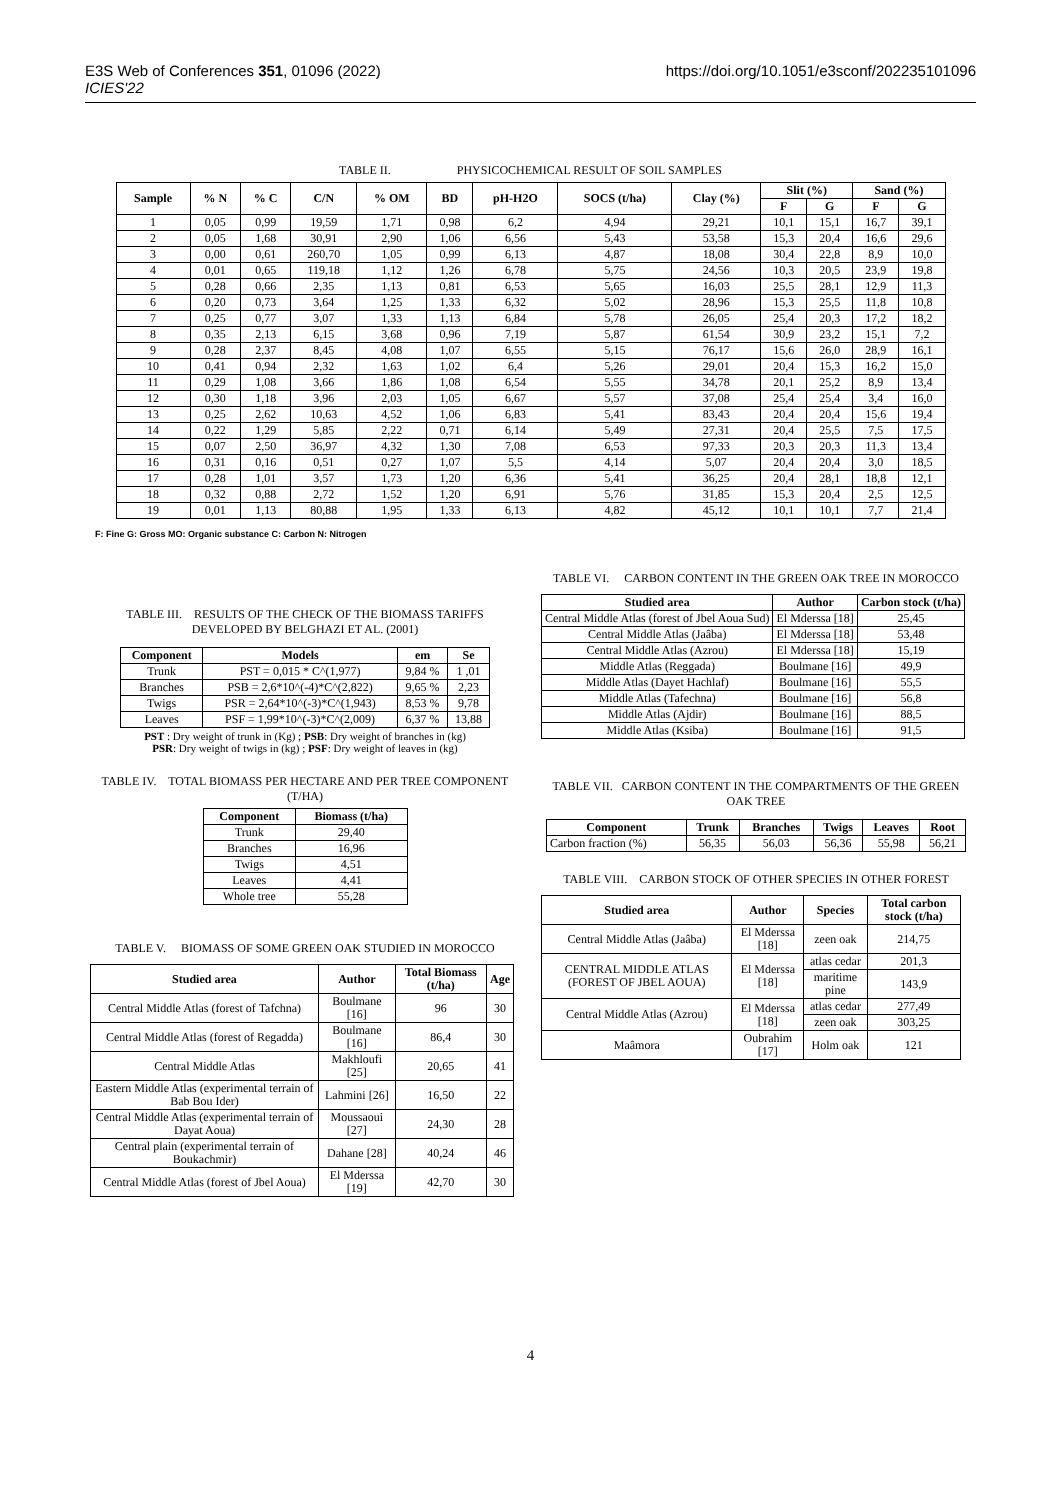E3S Web of Conferences 351, 01096 (2022)
ICIES'22
https://doi.org/10.1051/e3sconf/202235101096
TABLE II. PHYSICOCHEMICAL RESULT OF SOIL SAMPLES
| Sample | % N | % C | C/N | % OM | BD | pH-H2O | SOCS (t/ha) | Clay (%) | Slit (%) | | Sand (%) | |
| --- | --- | --- | --- | --- | --- | --- | --- | --- | --- | --- | --- | --- |
| | | | | | | | | | F | G | F | G |
| 1 | 0,05 | 0,99 | 19,59 | 1,71 | 0,98 | 6,2 | 4,94 | 29,21 | 10,1 | 15,1 | 16,7 | 39,1 |
| 2 | 0,05 | 1,68 | 30,91 | 2,90 | 1,06 | 6,56 | 5,43 | 53,58 | 15,3 | 20,4 | 16,6 | 29,6 |
| 3 | 0,00 | 0,61 | 260,70 | 1,05 | 0,99 | 6,13 | 4,87 | 18,08 | 30,4 | 22,8 | 8,9 | 10,0 |
| 4 | 0,01 | 0,65 | 119,18 | 1,12 | 1,26 | 6,78 | 5,75 | 24,56 | 10,3 | 20,5 | 23,9 | 19,8 |
| 5 | 0,28 | 0,66 | 2,35 | 1,13 | 0,81 | 6,53 | 5,65 | 16,03 | 25,5 | 28,1 | 12,9 | 11,3 |
| 6 | 0,20 | 0,73 | 3,64 | 1,25 | 1,33 | 6,32 | 5,02 | 28,96 | 15,3 | 25,5 | 11,8 | 10,8 |
| 7 | 0,25 | 0,77 | 3,07 | 1,33 | 1,13 | 6,84 | 5,78 | 26,05 | 25,4 | 20,3 | 17,2 | 18,2 |
| 8 | 0,35 | 2,13 | 6,15 | 3,68 | 0,96 | 7,19 | 5,87 | 61,54 | 30,9 | 23,2 | 15,1 | 7,2 |
| 9 | 0,28 | 2,37 | 8,45 | 4,08 | 1,07 | 6,55 | 5,15 | 76,17 | 15,6 | 26,0 | 28,9 | 16,1 |
| 10 | 0,41 | 0,94 | 2,32 | 1,63 | 1,02 | 6,4 | 5,26 | 29,01 | 20,4 | 15,3 | 16,2 | 15,0 |
| 11 | 0,29 | 1,08 | 3,66 | 1,86 | 1,08 | 6,54 | 5,55 | 34,78 | 20,1 | 25,2 | 8,9 | 13,4 |
| 12 | 0,30 | 1,18 | 3,96 | 2,03 | 1,05 | 6,67 | 5,57 | 37,08 | 25,4 | 25,4 | 3,4 | 16,0 |
| 13 | 0,25 | 2,62 | 10,63 | 4,52 | 1,06 | 6,83 | 5,41 | 83,43 | 20,4 | 20,4 | 15,6 | 19,4 |
| 14 | 0,22 | 1,29 | 5,85 | 2,22 | 0,71 | 6,14 | 5,49 | 27,31 | 20,4 | 25,5 | 7,5 | 17,5 |
| 15 | 0,07 | 2,50 | 36,97 | 4,32 | 1,30 | 7,08 | 6,53 | 97,33 | 20,3 | 20,3 | 11,3 | 13,4 |
| 16 | 0,31 | 0,16 | 0,51 | 0,27 | 1,07 | 5,5 | 4,14 | 5,07 | 20,4 | 20,4 | 3,0 | 18,5 |
| 17 | 0,28 | 1,01 | 3,57 | 1,73 | 1,20 | 6,36 | 5,41 | 36,25 | 20,4 | 28,1 | 18,8 | 12,1 |
| 18 | 0,32 | 0,88 | 2,72 | 1,52 | 1,20 | 6,91 | 5,76 | 31,85 | 15,3 | 20,4 | 2,5 | 12,5 |
| 19 | 0,01 | 1,13 | 80,88 | 1,95 | 1,33 | 6,13 | 4,82 | 45,12 | 10,1 | 10,1 | 7,7 | 21,4 |
F: Fine G: Gross MO: Organic substance C: Carbon N: Nitrogen
TABLE III. RESULTS OF THE CHECK OF THE BIOMASS TARIFFS DEVELOPED BY BELGHAZI ET AL. (2001)
| Component | Models | em | Se |
| --- | --- | --- | --- |
| Trunk | PST = 0,015 * C^(1,977) | 9,84 % | 1 ,01 |
| Branches | PSB = 2,6*10^(-4)*C^(2,822) | 9,65 % | 2,23 |
| Twigs | PSR = 2,64*10^(-3)*C^(1,943) | 8,53 % | 9,78 |
| Leaves | PSF = 1,99*10^(-3)*C^(2,009) | 6,37 % | 13,88 |
PST : Dry weight of trunk in (Kg) ; PSB: Dry weight of branches in (kg)
PSR: Dry weight of twigs in (kg) ; PSF: Dry weight of leaves in (kg)
TABLE IV. TOTAL BIOMASS PER HECTARE AND PER TREE COMPONENT (T/HA)
| Component | Biomass (t/ha) |
| --- | --- |
| Trunk | 29,40 |
| Branches | 16,96 |
| Twigs | 4,51 |
| Leaves | 4,41 |
| Whole tree | 55,28 |
TABLE V. BIOMASS OF SOME GREEN OAK STUDIED IN MOROCCO
| Studied area | Author | Total Biomass (t/ha) | Age |
| --- | --- | --- | --- |
| Central Middle Atlas (forest of Tafchna) | Boulmane [16] | 96 | 30 |
| Central Middle Atlas (forest of Regadda) | Boulmane [16] | 86,4 | 30 |
| Central Middle Atlas | Makhloufi [25] | 20,65 | 41 |
| Eastern Middle Atlas (experimental terrain of Bab Bou Ider) | Lahmini [26] | 16,50 | 22 |
| Central Middle Atlas (experimental terrain of Dayat Aoua) | Moussaoui [27] | 24,30 | 28 |
| Central plain (experimental terrain of Boukachmir) | Dahane [28] | 40,24 | 46 |
| Central Middle Atlas (forest of Jbel Aoua) | El Mderssa [19] | 42,70 | 30 |
TABLE VI. CARBON CONTENT IN THE GREEN OAK TREE IN MOROCCO
| Studied area | Author | Carbon stock (t/ha) |
| --- | --- | --- |
| Central Middle Atlas (forest of Jbel Aoua Sud) | El Mderssa [18] | 25,45 |
| Central Middle Atlas (Jaâba) | El Mderssa [18] | 53,48 |
| Central Middle Atlas (Azrou) | El Mderssa [18] | 15,19 |
| Middle Atlas (Reggada) | Boulmane [16] | 49,9 |
| Middle Atlas (Dayet Hachlaf) | Boulmane [16] | 55,5 |
| Middle Atlas (Tafechna) | Boulmane [16] | 56,8 |
| Middle Atlas (Ajdir) | Boulmane [16] | 88,5 |
| Middle Atlas (Ksiba) | Boulmane [16] | 91,5 |
TABLE VII. CARBON CONTENT IN THE COMPARTMENTS OF THE GREEN OAK TREE
| Component | Trunk | Branches | Twigs | Leaves | Root |
| --- | --- | --- | --- | --- | --- |
| Carbon fraction (%) | 56,35 | 56,03 | 56,36 | 55,98 | 56,21 |
TABLE VIII. CARBON STOCK OF OTHER SPECIES IN OTHER FOREST
| Studied area | Author | Species | Total carbon stock (t/ha) |
| --- | --- | --- | --- |
| Central Middle Atlas (Jaâba) | El Mderssa [18] | zeen oak | 214,75 |
| CENTRAL MIDDLE ATLAS (FOREST OF JBEL AOUA) | El Mderssa [18] | atlas cedar | 201,3 |
| | | maritime pine | 143,9 |
| Central Middle Atlas (Azrou) | El Mderssa [18] | atlas cedar | 277,49 |
| | | zeen oak | 303,25 |
| Maâmora | Oubrahim [17] | Holm oak | 121 |
4